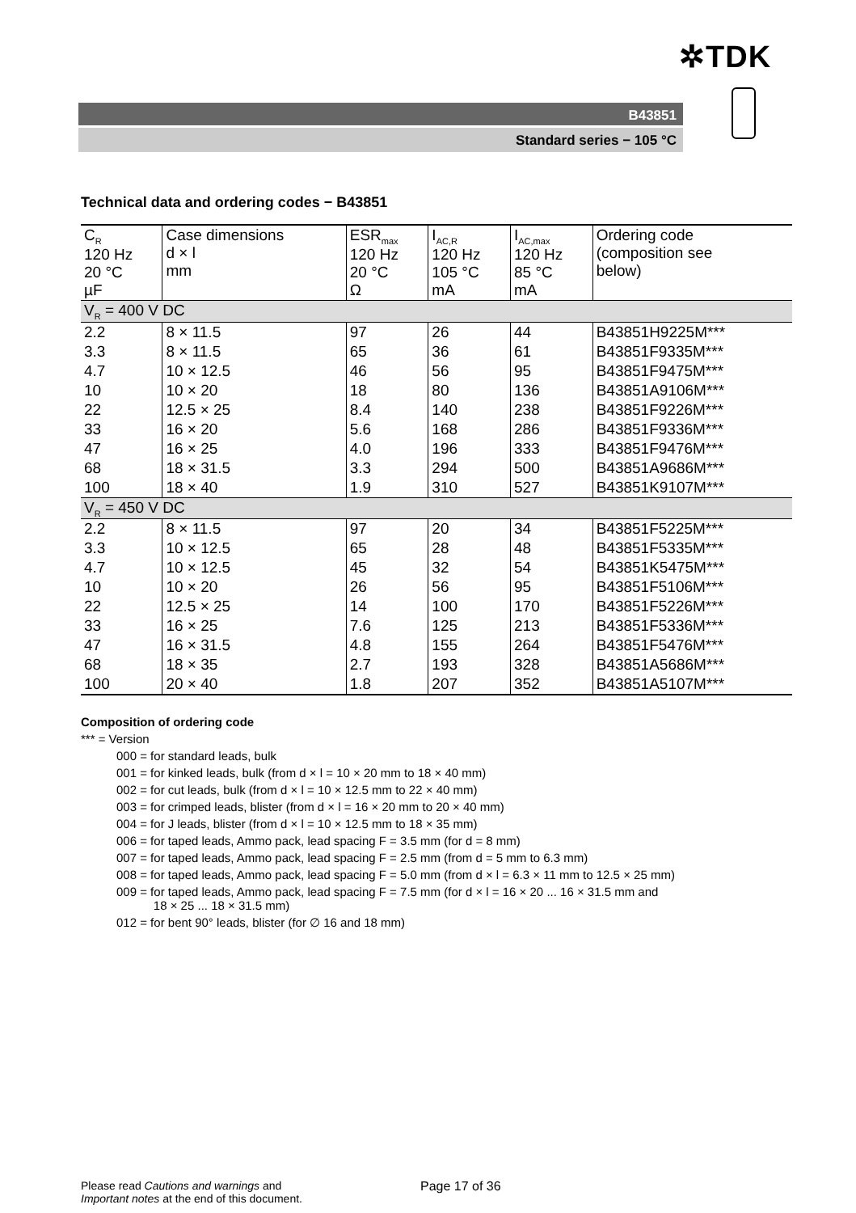✲TDK
B43851
Standard series − 105 °C
Technical data and ordering codes − B43851
| C<sub>R</sub> 120 Hz 20 °C µF | Case dimensions d × l mm | ESR<sub>max</sub> 120 Hz 20 °C Ω | I<sub>AC,R</sub> 120 Hz 105 °C mA | I<sub>AC,max</sub> 120 Hz 85 °C mA | Ordering code (composition see below) |
| --- | --- | --- | --- | --- | --- |
| V<sub>R</sub> = 400 V DC | | | | | |
| 2.2 | 8 × 11.5 | 97 | 26 | 44 | B43851H9225M*** |
| 3.3 | 8 × 11.5 | 65 | 36 | 61 | B43851F9335M*** |
| 4.7 | 10 × 12.5 | 46 | 56 | 95 | B43851F9475M*** |
| 10 | 10 × 20 | 18 | 80 | 136 | B43851A9106M*** |
| 22 | 12.5 × 25 | 8.4 | 140 | 238 | B43851F9226M*** |
| 33 | 16 × 20 | 5.6 | 168 | 286 | B43851F9336M*** |
| 47 | 16 × 25 | 4.0 | 196 | 333 | B43851F9476M*** |
| 68 | 18 × 31.5 | 3.3 | 294 | 500 | B43851A9686M*** |
| 100 | 18 × 40 | 1.9 | 310 | 527 | B43851K9107M*** |
| V<sub>R</sub> = 450 V DC | | | | | |
| 2.2 | 8 × 11.5 | 97 | 20 | 34 | B43851F5225M*** |
| 3.3 | 10 × 12.5 | 65 | 28 | 48 | B43851F5335M*** |
| 4.7 | 10 × 12.5 | 45 | 32 | 54 | B43851K5475M*** |
| 10 | 10 × 20 | 26 | 56 | 95 | B43851F5106M*** |
| 22 | 12.5 × 25 | 14 | 100 | 170 | B43851F5226M*** |
| 33 | 16 × 25 | 7.6 | 125 | 213 | B43851F5336M*** |
| 47 | 16 × 31.5 | 4.8 | 155 | 264 | B43851F5476M*** |
| 68 | 18 × 35 | 2.7 | 193 | 328 | B43851A5686M*** |
| 100 | 20 × 40 | 1.8 | 207 | 352 | B43851A5107M*** |
Composition of ordering code
*** = Version
000 = for standard leads, bulk
001 = for kinked leads, bulk (from d × l = 10 × 20 mm to 18 × 40 mm)
002 = for cut leads, bulk (from d × l = 10 × 12.5 mm to 22 × 40 mm)
003 = for crimped leads, blister (from d × l = 16 × 20 mm to 20 × 40 mm)
004 = for J leads, blister (from d × l = 10 × 12.5 mm to 18 × 35 mm)
006 = for taped leads, Ammo pack, lead spacing F = 3.5 mm (for d = 8 mm)
007 = for taped leads, Ammo pack, lead spacing F = 2.5 mm (from d = 5 mm to 6.3 mm)
008 = for taped leads, Ammo pack, lead spacing F = 5.0 mm (from d × l = 6.3 × 11 mm to 12.5 × 25 mm)
009 = for taped leads, Ammo pack, lead spacing F = 7.5 mm (for d × l = 16 × 20 ... 16 × 31.5 mm and
18 × 25 ... 18 × 31.5 mm)
012 = for bent 90° leads, blister (for ∅ 16 and 18 mm)
Please read Cautions and warnings and
Important notes at the end of this document.
Page 17 of 36